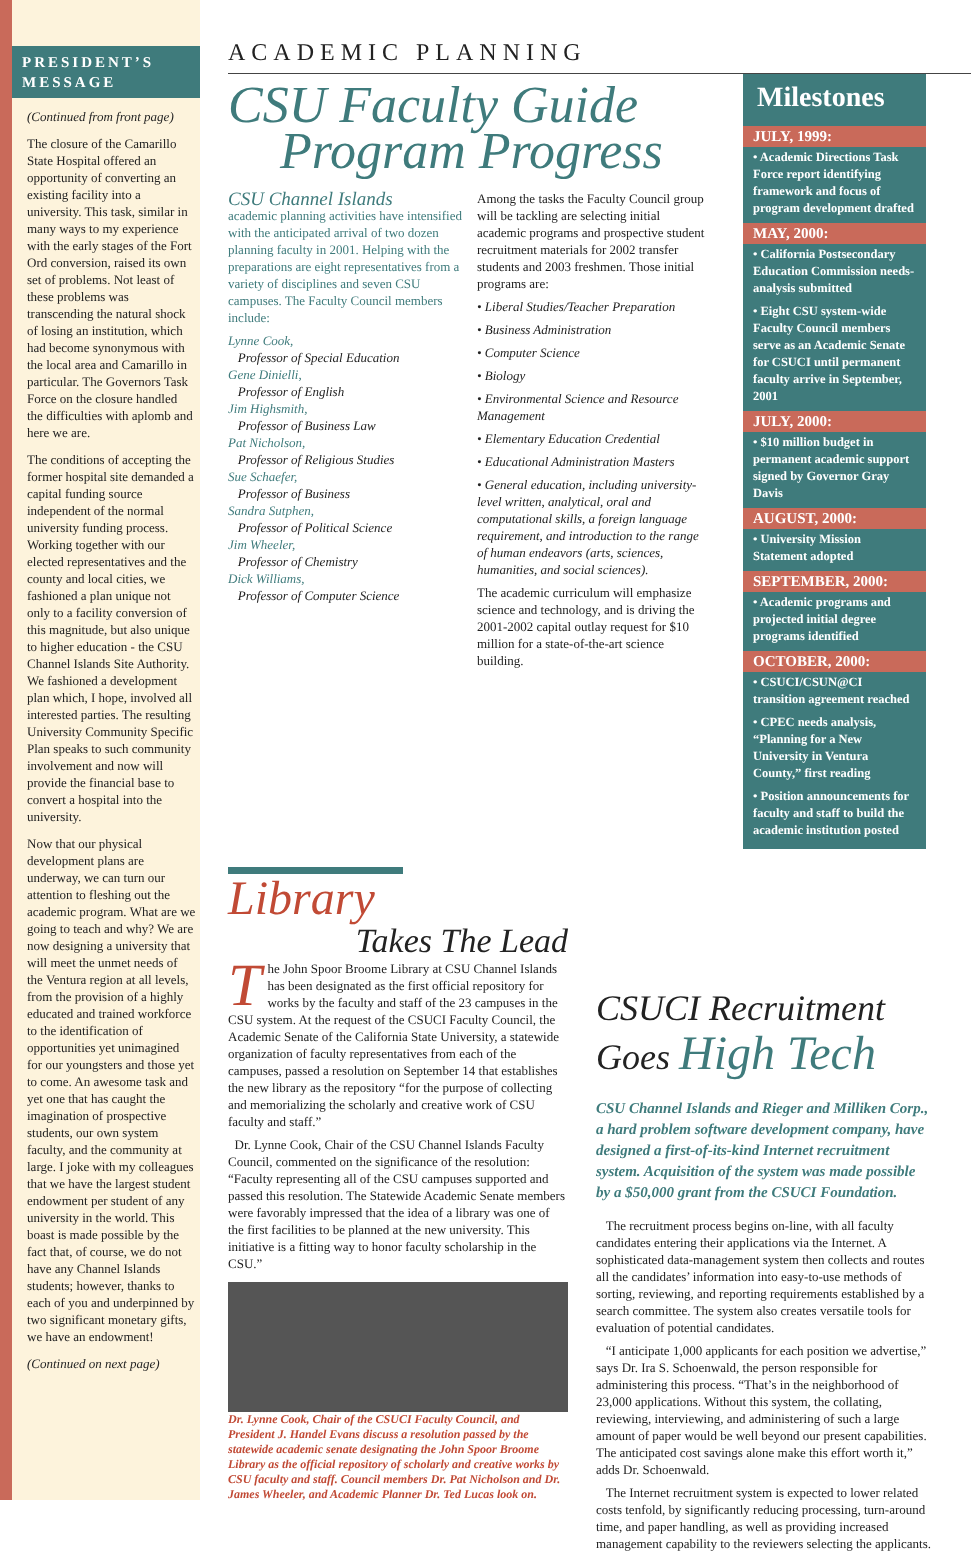PRESIDENT’S MESSAGE
(Continued from front page)
The closure of the Camarillo State Hospital offered an opportunity of converting an existing facility into a university. This task, similar in many ways to my experience with the early stages of the Fort Ord conversion, raised its own set of problems. Not least of these problems was transcending the natural shock of losing an institution, which had become synonymous with the local area and Camarillo in particular. The Governors Task Force on the closure handled the difficulties with aplomb and here we are.
The conditions of accepting the former hospital site demanded a capital funding source independent of the normal university funding process. Working together with our elected representatives and the county and local cities, we fashioned a plan unique not only to a facility conversion of this magnitude, but also unique to higher education - the CSU Channel Islands Site Authority. We fashioned a development plan which, I hope, involved all interested parties. The resulting University Community Specific Plan speaks to such community involvement and now will provide the financial base to convert a hospital into the university.
Now that our physical development plans are underway, we can turn our attention to fleshing out the academic program. What are we going to teach and why? We are now designing a university that will meet the unmet needs of the Ventura region at all levels, from the provision of a highly educated and trained workforce to the identification of opportunities yet unimagined for our youngsters and those yet to come. An awesome task and yet one that has caught the imagination of prospective students, our own system faculty, and the community at large. I joke with my colleagues that we have the largest student endowment per student of any university in the world. This boast is made possible by the fact that, of course, we do not have any Channel Islands students; however, thanks to each of you and underpinned by two significant monetary gifts, we have an endowment!
(Continued on next page)
ACADEMIC PLANNING
CSU Faculty Guide
Program Progress
CSU Channel Islands
academic planning activities have intensified with the anticipated arrival of two dozen planning faculty in 2001. Helping with the preparations are eight representatives from a variety of disciplines and seven CSU campuses. The Faculty Council members include:
Lynne Cook,
Professor of Special Education
Gene Dinielli,
Professor of English
Jim Highsmith,
Professor of Business Law
Pat Nicholson,
Professor of Religious Studies
Sue Schaefer,
Professor of Business
Sandra Sutphen,
Professor of Political Science
Jim Wheeler,
Professor of Chemistry
Dick Williams,
Professor of Computer Science
Among the tasks the Faculty Council group will be tackling are selecting initial academic programs and prospective student recruitment materials for 2002 transfer students and 2003 freshmen. Those initial programs are:
• Liberal Studies/Teacher Preparation
• Business Administration
• Computer Science
• Biology
• Environmental Science and Resource Management
• Elementary Education Credential
• Educational Administration Masters
• General education, including university-level written, analytical, oral and computational skills, a foreign language requirement, and introduction to the range of human endeavors (arts, sciences, humanities, and social sciences).
The academic curriculum will emphasize science and technology, and is driving the 2001-2002 capital outlay request for $10 million for a state-of-the-art science building.
Milestones
JULY, 1999:
• Academic Directions Task Force report identifying framework and focus of program development drafted
MAY, 2000:
• California Postsecondary Education Commission needs-analysis submitted
• Eight CSU system-wide Faculty Council members serve as an Academic Senate for CSUCI until permanent faculty arrive in September, 2001
JULY, 2000:
• $10 million budget in permanent academic support signed by Governor Gray Davis
AUGUST, 2000:
• University Mission Statement adopted
SEPTEMBER, 2000:
• Academic programs and projected initial degree programs identified
OCTOBER, 2000:
• CSUCI/CSUN@CI transition agreement reached
• CPEC needs analysis, “Planning for a New University in Ventura County,” first reading
• Position announcements for faculty and staff to build the academic institution posted
Library
Takes The Lead
The John Spoor Broome Library at CSU Channel Islands has been designated as the first official repository for works by the faculty and staff of the 23 campuses in the CSU system. At the request of the CSUCI Faculty Council, the Academic Senate of the California State University, a statewide organization of faculty representatives from each of the campuses, passed a resolution on September 14 that establishes the new library as the repository “for the purpose of collecting and memorializing the scholarly and creative work of CSU faculty and staff.”
Dr. Lynne Cook, Chair of the CSU Channel Islands Faculty Council, commented on the significance of the resolution: “Faculty representing all of the CSU campuses supported and passed this resolution. The Statewide Academic Senate members were favorably impressed that the idea of a library was one of the first facilities to be planned at the new university. This initiative is a fitting way to honor faculty scholarship in the CSU.”
Dr. Lynne Cook, Chair of the CSUCI Faculty Council, and President J. Handel Evans discuss a resolution passed by the statewide academic senate designating the John Spoor Broome Library as the official repository of scholarly and creative works by CSU faculty and staff. Council members Dr. Pat Nicholson and Dr. James Wheeler, and Academic Planner Dr. Ted Lucas look on.
CSUCI Recruitment
Goes High Tech
CSU Channel Islands and Rieger and Milliken Corp., a hard problem software development company, have designed a first-of-its-kind Internet recruitment system. Acquisition of the system was made possible by a $50,000 grant from the CSUCI Foundation.
The recruitment process begins on-line, with all faculty candidates entering their applications via the Internet. A sophisticated data-management system then collects and routes all the candidates’ information into easy-to-use methods of sorting, reviewing, and reporting requirements established by a search committee. The system also creates versatile tools for evaluation of potential candidates.
“I anticipate 1,000 applicants for each position we advertise,” says Dr. Ira S. Schoenwald, the person responsible for administering this process. “That’s in the neighborhood of 23,000 applications. Without this system, the collating, reviewing, interviewing, and administering of such a large amount of paper would be well beyond our present capabilities. The anticipated cost savings alone make this effort worth it,” adds Dr. Schoenwald.
The Internet recruitment system is expected to lower related costs tenfold, by significantly reducing processing, turn-around time, and paper handling, as well as providing increased management capability to the reviewers selecting the applicants.